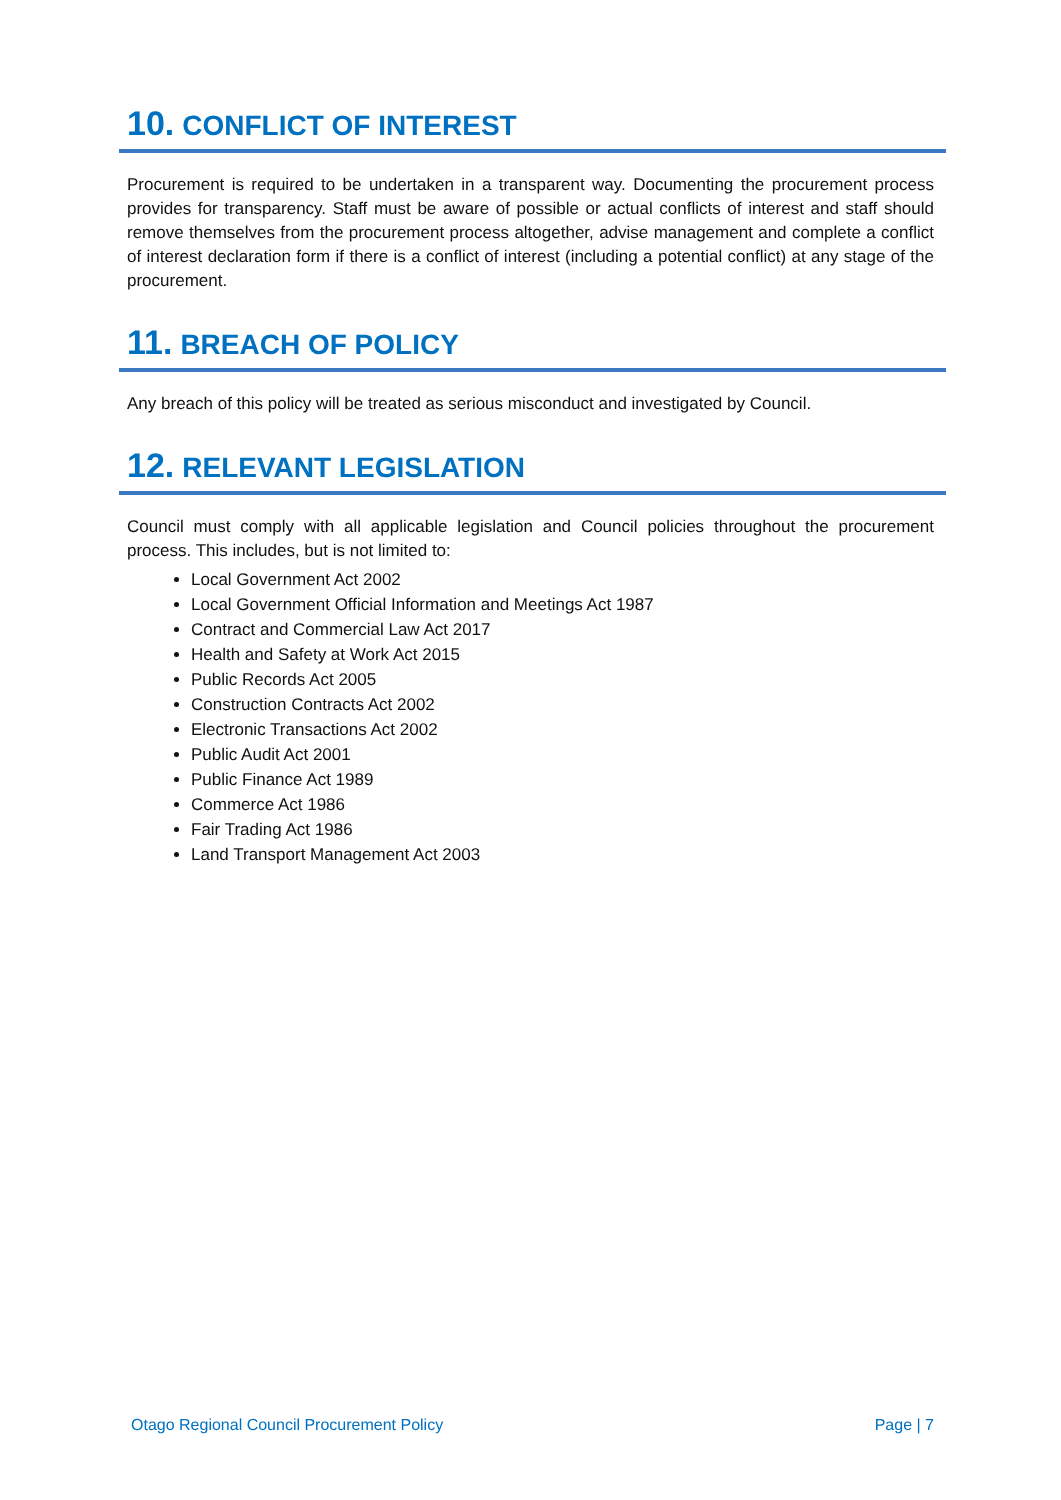10. CONFLICT OF INTEREST
Procurement is required to be undertaken in a transparent way. Documenting the procurement process provides for transparency. Staff must be aware of possible or actual conflicts of interest and staff should remove themselves from the procurement process altogether, advise management and complete a conflict of interest declaration form if there is a conflict of interest (including a potential conflict) at any stage of the procurement.
11. BREACH OF POLICY
Any breach of this policy will be treated as serious misconduct and investigated by Council.
12. RELEVANT LEGISLATION
Council must comply with all applicable legislation and Council policies throughout the procurement process. This includes, but is not limited to:
Local Government Act 2002
Local Government Official Information and Meetings Act 1987
Contract and Commercial Law Act 2017
Health and Safety at Work Act 2015
Public Records Act 2005
Construction Contracts Act 2002
Electronic Transactions Act 2002
Public Audit Act 2001
Public Finance Act 1989
Commerce Act 1986
Fair Trading Act 1986
Land Transport Management Act 2003
Otago Regional Council Procurement Policy Page | 7